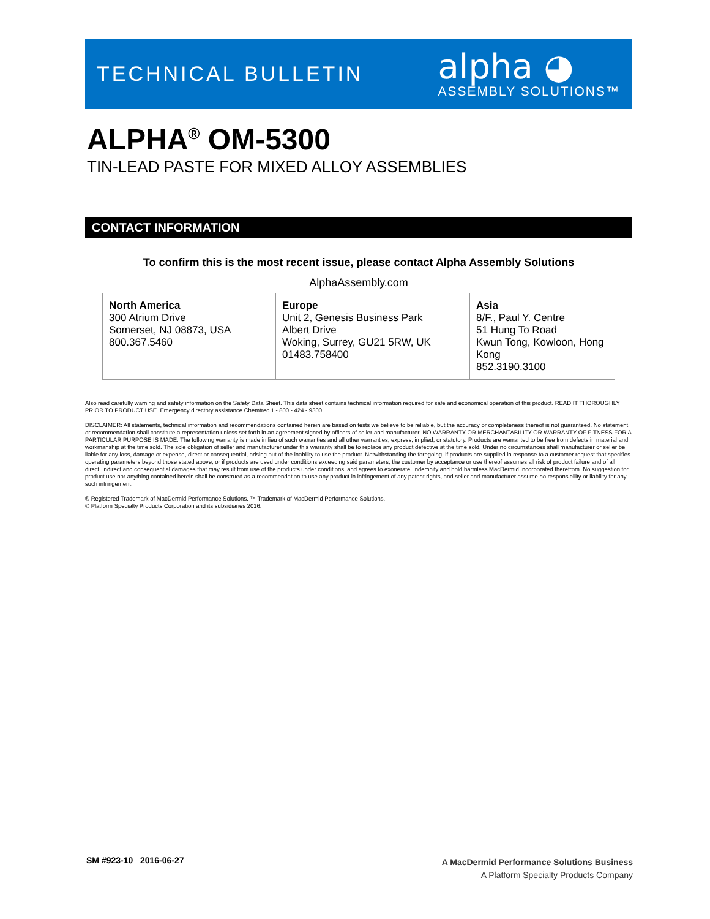TECHNICAL BULLETIN
alpha ◕
ASSEMBLY SOLUTIONS™
ALPHA<sup>®</sup> OM-5300
TIN-LEAD PASTE FOR MIXED ALLOY ASSEMBLIES
CONTACT INFORMATION
To confirm this is the most recent issue, please contact Alpha Assembly Solutions
AlphaAssembly.com
| North America 300 Atrium Drive Somerset, NJ 08873, USA 800.367.5460 | Europe Unit 2, Genesis Business Park Albert Drive Woking, Surrey, GU21 5RW, UK 01483.758400 | Asia 8/F., Paul Y. Centre 51 Hung To Road Kwun Tong, Kowloon, Hong Kong 852.3190.3100 |
Also read carefully warning and safety information on the Safety Data Sheet. This data sheet contains technical information required for safe and economical operation of this product. READ IT THOROUGHLY PRIOR TO PRODUCT USE. Emergency directory assistance Chemtrec 1 - 800 - 424 - 9300.
DISCLAIMER: All statements, technical information and recommendations contained herein are based on tests we believe to be reliable, but the accuracy or completeness thereof is not guaranteed. No statement or recommendation shall constitute a representation unless set forth in an agreement signed by officers of seller and manufacturer. NO WARRANTY OR MERCHANTABILITY OR WARRANTY OF FITNESS FOR A PARTICULAR PURPOSE IS MADE. The following warranty is made in lieu of such warranties and all other warranties, express, implied, or statutory. Products are warranted to be free from defects in material and workmanship at the time sold. The sole obligation of seller and manufacturer under this warranty shall be to replace any product defective at the time sold. Under no circumstances shall manufacturer or seller be liable for any loss, damage or expense, direct or consequential, arising out of the inability to use the product. Notwithstanding the foregoing, if products are supplied in response to a customer request that specifies operating parameters beyond those stated above, or if products are used under conditions exceeding said parameters, the customer by acceptance or use thereof assumes all risk of product failure and of all direct, indirect and consequential damages that may result from use of the products under conditions, and agrees to exonerate, indemnify and hold harmless MacDermid Incorporated therefrom. No suggestion for product use nor anything contained herein shall be construed as a recommendation to use any product in infringement of any patent rights, and seller and manufacturer assume no responsibility or liability for any such infringement.
® Registered Trademark of MacDermid Performance Solutions. ™ Trademark of MacDermid Performance Solutions.
© Platform Specialty Products Corporation and its subsidiaries 2016.
SM #923-10 2016-06-27
A MacDermid Performance Solutions Business
A Platform Specialty Products Company